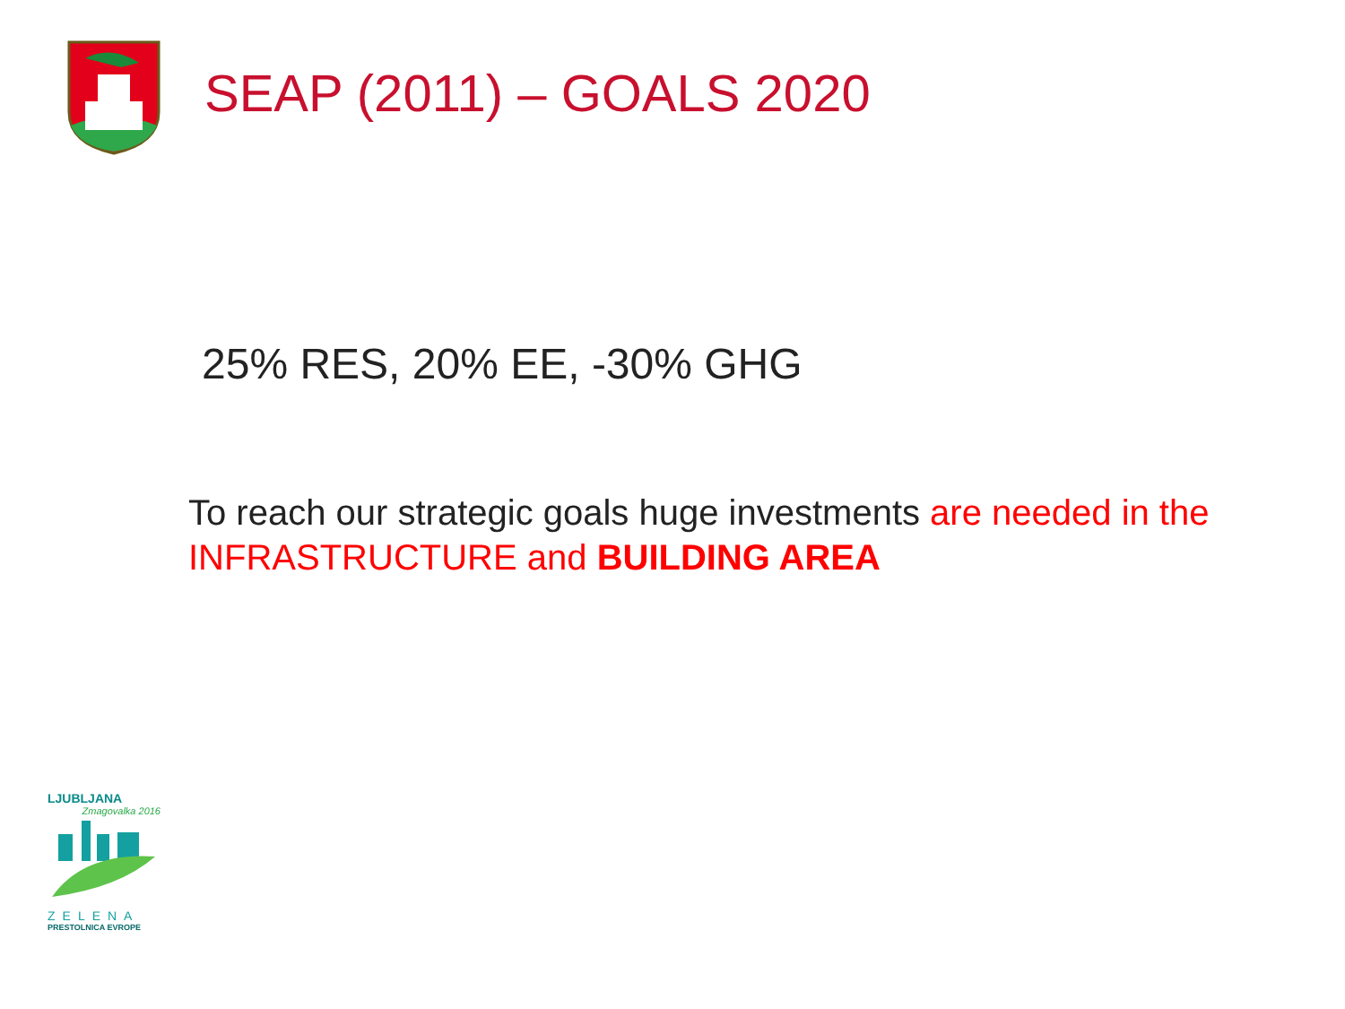SEAP (2011) – GOALS 2020
25% RES, 20% EE, -30% GHG
To reach our strategic goals huge investments are needed in the INFRASTRUCTURE and BUILDING AREA
LJUBLJANA
Zmagovalka 2016
ZELENA
PRESTOLNICA EVROPE